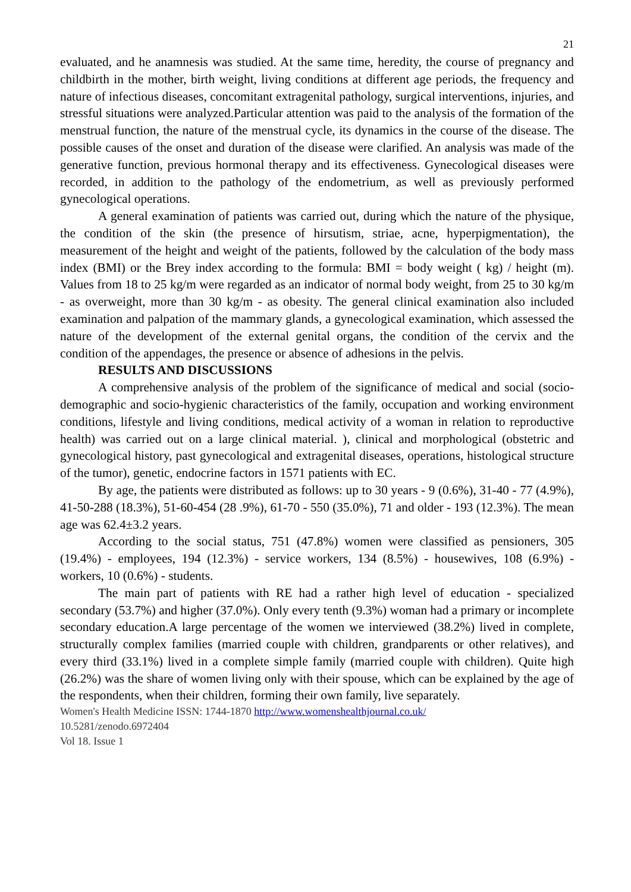21
evaluated, and he anamnesis was studied. At the same time, heredity, the course of pregnancy and childbirth in the mother, birth weight, living conditions at different age periods, the frequency and nature of infectious diseases, concomitant extragenital pathology, surgical interventions, injuries, and stressful situations were analyzed.Particular attention was paid to the analysis of the formation of the menstrual function, the nature of the menstrual cycle, its dynamics in the course of the disease. The possible causes of the onset and duration of the disease were clarified. An analysis was made of the generative function, previous hormonal therapy and its effectiveness. Gynecological diseases were recorded, in addition to the pathology of the endometrium, as well as previously performed gynecological operations.
A general examination of patients was carried out, during which the nature of the physique, the condition of the skin (the presence of hirsutism, striae, acne, hyperpigmentation), the measurement of the height and weight of the patients, followed by the calculation of the body mass index (BMI) or the Brey index according to the formula: BMI = body weight ( kg) / height (m). Values from 18 to 25 kg/m were regarded as an indicator of normal body weight, from 25 to 30 kg/m - as overweight, more than 30 kg/m - as obesity. The general clinical examination also included examination and palpation of the mammary glands, a gynecological examination, which assessed the nature of the development of the external genital organs, the condition of the cervix and the condition of the appendages, the presence or absence of adhesions in the pelvis.
RESULTS AND DISCUSSIONS
A comprehensive analysis of the problem of the significance of medical and social (socio-demographic and socio-hygienic characteristics of the family, occupation and working environment conditions, lifestyle and living conditions, medical activity of a woman in relation to reproductive health) was carried out on a large clinical material. ), clinical and morphological (obstetric and gynecological history, past gynecological and extragenital diseases, operations, histological structure of the tumor), genetic, endocrine factors in 1571 patients with EC.
By age, the patients were distributed as follows: up to 30 years - 9 (0.6%), 31-40 - 77 (4.9%), 41-50-288 (18.3%), 51-60-454 (28 .9%), 61-70 - 550 (35.0%), 71 and older - 193 (12.3%). The mean age was 62.4±3.2 years.
According to the social status, 751 (47.8%) women were classified as pensioners, 305 (19.4%) - employees, 194 (12.3%) - service workers, 134 (8.5%) - housewives, 108 (6.9%) - workers, 10 (0.6%) - students.
The main part of patients with RE had a rather high level of education - specialized secondary (53.7%) and higher (37.0%). Only every tenth (9.3%) woman had a primary or incomplete secondary education.A large percentage of the women we interviewed (38.2%) lived in complete, structurally complex families (married couple with children, grandparents or other relatives), and every third (33.1%) lived in a complete simple family (married couple with children). Quite high (26.2%) was the share of women living only with their spouse, which can be explained by the age of the respondents, when their children, forming their own family, live separately.
Women's Health Medicine ISSN: 1744-1870 http://www.womenshealthjournal.co.uk/
10.5281/zenodo.6972404
Vol 18. Issue 1